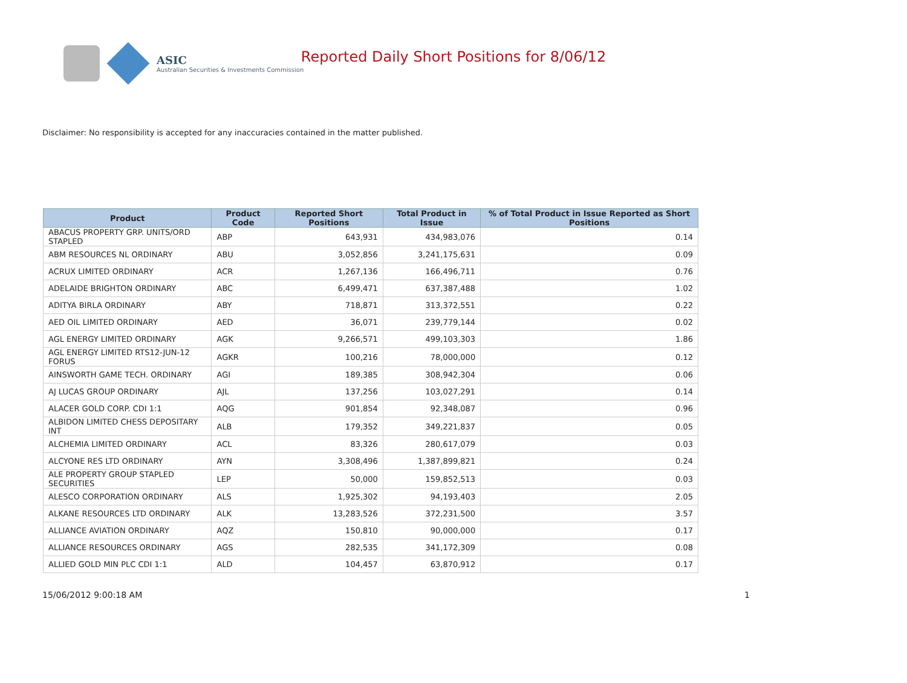ASIC
Australian Securities & Investments Commission
Reported Daily Short Positions for 8/06/12
Disclaimer: No responsibility is accepted for any inaccuracies contained in the matter published.
| Product | Product Code | Reported Short Positions | Total Product in Issue | % of Total Product in Issue Reported as Short Positions |
| --- | --- | --- | --- | --- |
| ABACUS PROPERTY GRP. UNITS/ORD STAPLED | ABP | 643,931 | 434,983,076 | 0.14 |
| ABM RESOURCES NL ORDINARY | ABU | 3,052,856 | 3,241,175,631 | 0.09 |
| ACRUX LIMITED ORDINARY | ACR | 1,267,136 | 166,496,711 | 0.76 |
| ADELAIDE BRIGHTON ORDINARY | ABC | 6,499,471 | 637,387,488 | 1.02 |
| ADITYA BIRLA ORDINARY | ABY | 718,871 | 313,372,551 | 0.22 |
| AED OIL LIMITED ORDINARY | AED | 36,071 | 239,779,144 | 0.02 |
| AGL ENERGY LIMITED ORDINARY | AGK | 9,266,571 | 499,103,303 | 1.86 |
| AGL ENERGY LIMITED RTS12-JUN-12 FORUS | AGKR | 100,216 | 78,000,000 | 0.12 |
| AINSWORTH GAME TECH. ORDINARY | AGI | 189,385 | 308,942,304 | 0.06 |
| AJ LUCAS GROUP ORDINARY | AJL | 137,256 | 103,027,291 | 0.14 |
| ALACER GOLD CORP. CDI 1:1 | AQG | 901,854 | 92,348,087 | 0.96 |
| ALBIDON LIMITED CHESS DEPOSITARY INT | ALB | 179,352 | 349,221,837 | 0.05 |
| ALCHEMIA LIMITED ORDINARY | ACL | 83,326 | 280,617,079 | 0.03 |
| ALCYONE RES LTD ORDINARY | AYN | 3,308,496 | 1,387,899,821 | 0.24 |
| ALE PROPERTY GROUP STAPLED SECURITIES | LEP | 50,000 | 159,852,513 | 0.03 |
| ALESCO CORPORATION ORDINARY | ALS | 1,925,302 | 94,193,403 | 2.05 |
| ALKANE RESOURCES LTD ORDINARY | ALK | 13,283,526 | 372,231,500 | 3.57 |
| ALLIANCE AVIATION ORDINARY | AQZ | 150,810 | 90,000,000 | 0.17 |
| ALLIANCE RESOURCES ORDINARY | AGS | 282,535 | 341,172,309 | 0.08 |
| ALLIED GOLD MIN PLC CDI 1:1 | ALD | 104,457 | 63,870,912 | 0.17 |
15/06/2012 9:00:18 AM 1